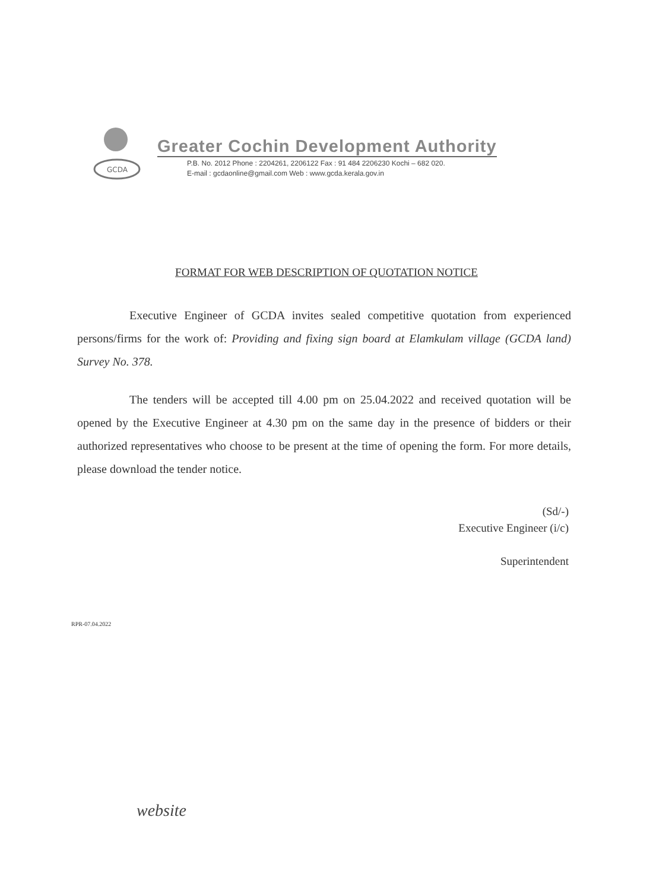GCDA
Greater Cochin Development Authority
P.B. No. 2012 Phone : 2204261, 2206122 Fax : 91 484 2206230 Kochi – 682 020.
E-mail : gcdaonline@gmail.com Web : www.gcda.kerala.gov.in
FORMAT FOR WEB DESCRIPTION OF QUOTATION NOTICE
Executive Engineer of GCDA invites sealed competitive quotation from experienced persons/firms for the work of: Providing and fixing sign board at Elamkulam village (GCDA land) Survey No. 378.
The tenders will be accepted till 4.00 pm on 25.04.2022 and received quotation will be opened by the Executive Engineer at 4.30 pm on the same day in the presence of bidders or their authorized representatives who choose to be present at the time of opening the form. For more details, please download the tender notice.
(Sd/-)
Executive Engineer (i/c)
Superintendent
RPR-07.04.2022
website